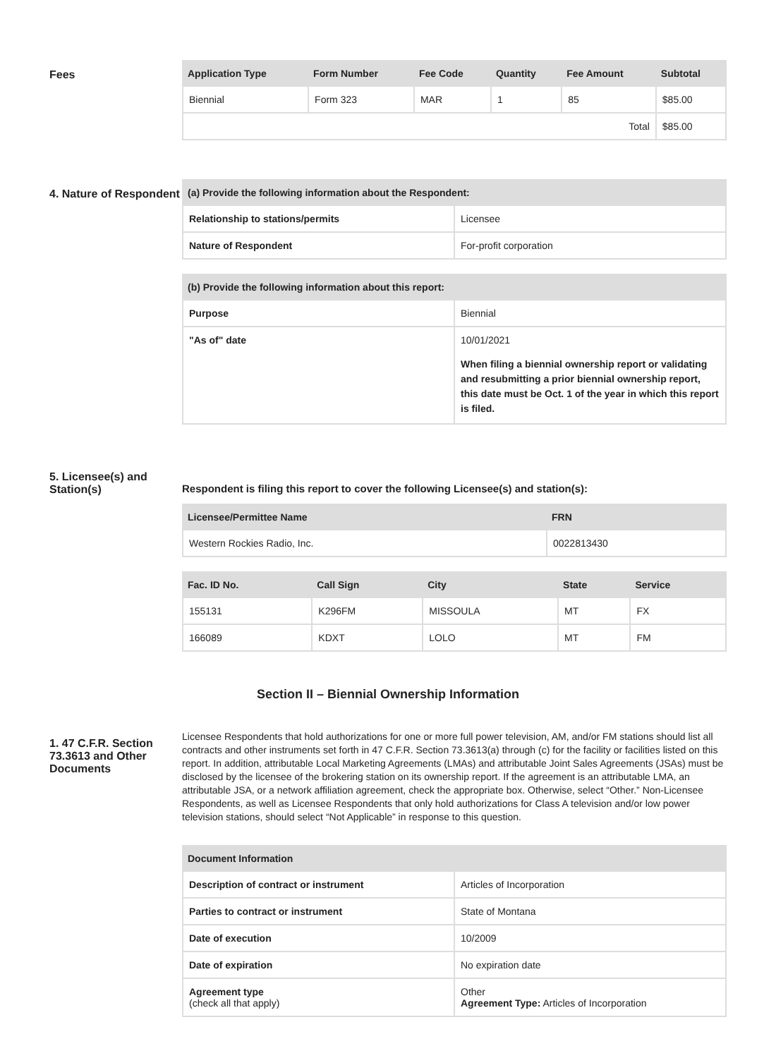Fees
| Application Type | Form Number | Fee Code | Quantity | Fee Amount | Subtotal |
| --- | --- | --- | --- | --- | --- |
| Biennial | Form 323 | MAR | 1 | 85 | $85.00 |
| Total | | | | | $85.00 |
4. Nature of Respondent
| (a) Provide the following information about the Respondent: | |
| --- | --- |
| Relationship to stations/permits | Licensee |
| Nature of Respondent | For-profit corporation |
| (b) Provide the following information about this report: | |
| --- | --- |
| Purpose | Biennial |
| "As of" date | 10/01/2021 When filing a biennial ownership report or validating and resubmitting a prior biennial ownership report, this date must be Oct. 1 of the year in which this report is filed. |
5. Licensee(s) and Station(s)
Respondent is filing this report to cover the following Licensee(s) and station(s):
| Licensee/Permittee Name | FRN |
| --- | --- |
| Western Rockies Radio, Inc. | 0022813430 |
| Fac. ID No. | Call Sign | City | State | Service |
| --- | --- | --- | --- | --- |
| 155131 | K296FM | MISSOULA | MT | FX |
| 166089 | KDXT | LOLO | MT | FM |
Section II – Biennial Ownership Information
1. 47 C.F.R. Section 73.3613 and Other Documents
Licensee Respondents that hold authorizations for one or more full power television, AM, and/or FM stations should list all contracts and other instruments set forth in 47 C.F.R. Section 73.3613(a) through (c) for the facility or facilities listed on this report. In addition, attributable Local Marketing Agreements (LMAs) and attributable Joint Sales Agreements (JSAs) must be disclosed by the licensee of the brokering station on its ownership report. If the agreement is an attributable LMA, an attributable JSA, or a network affiliation agreement, check the appropriate box. Otherwise, select “Other.” Non-Licensee Respondents, as well as Licensee Respondents that only hold authorizations for Class A television and/or low power television stations, should select “Not Applicable” in response to this question.
| Document Information | |
| --- | --- |
| Description of contract or instrument | Articles of Incorporation |
| Parties to contract or instrument | State of Montana |
| Date of execution | 10/2009 |
| Date of expiration | No expiration date |
| Agreement type (check all that apply) | Other Agreement Type: Articles of Incorporation |